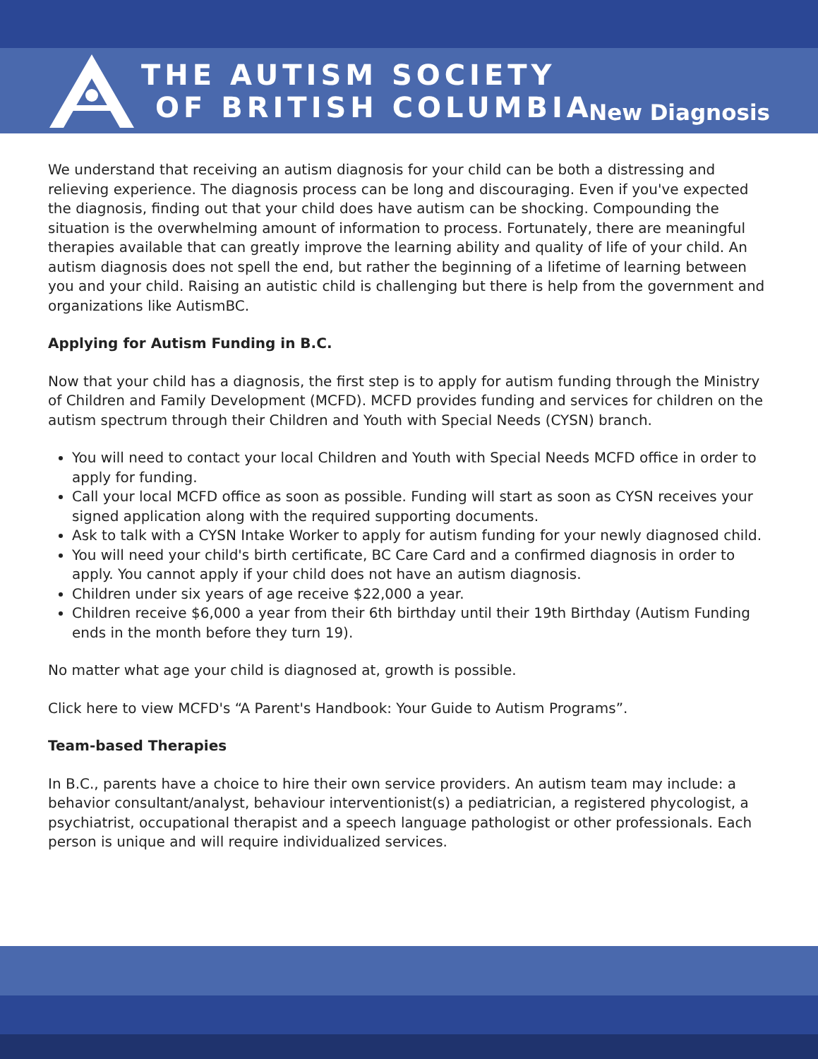THE AUTISM SOCIETY
OF BRITISH COLUMBIA
New Diagnosis
We understand that receiving an autism diagnosis for your child can be both a distressing and relieving experience. The diagnosis process can be long and discouraging. Even if you've expected the diagnosis, finding out that your child does have autism can be shocking. Compounding the situation is the overwhelming amount of information to process. Fortunately, there are meaningful therapies available that can greatly improve the learning ability and quality of life of your child. An autism diagnosis does not spell the end, but rather the beginning of a lifetime of learning between you and your child. Raising an autistic child is challenging but there is help from the government and organizations like AutismBC.
Applying for Autism Funding in B.C.
Now that your child has a diagnosis, the first step is to apply for autism funding through the Ministry of Children and Family Development (MCFD). MCFD provides funding and services for children on the autism spectrum through their Children and Youth with Special Needs (CYSN) branch.
You will need to contact your local Children and Youth with Special Needs MCFD office in order to apply for funding.
Call your local MCFD office as soon as possible. Funding will start as soon as CYSN receives your signed application along with the required supporting documents.
Ask to talk with a CYSN Intake Worker to apply for autism funding for your newly diagnosed child.
You will need your child's birth certificate, BC Care Card and a confirmed diagnosis in order to apply. You cannot apply if your child does not have an autism diagnosis.
Children under six years of age receive $22,000 a year.
Children receive $6,000 a year from their 6th birthday until their 19th Birthday (Autism Funding ends in the month before they turn 19).
No matter what age your child is diagnosed at, growth is possible.
Click here to view MCFD's “A Parent's Handbook: Your Guide to Autism Programs”.
Team-based Therapies
In B.C., parents have a choice to hire their own service providers. An autism team may include: a behavior consultant/analyst, behaviour interventionist(s) a pediatrician, a registered phycologist, a psychiatrist, occupational therapist and a speech language pathologist or other professionals. Each person is unique and will require individualized services.